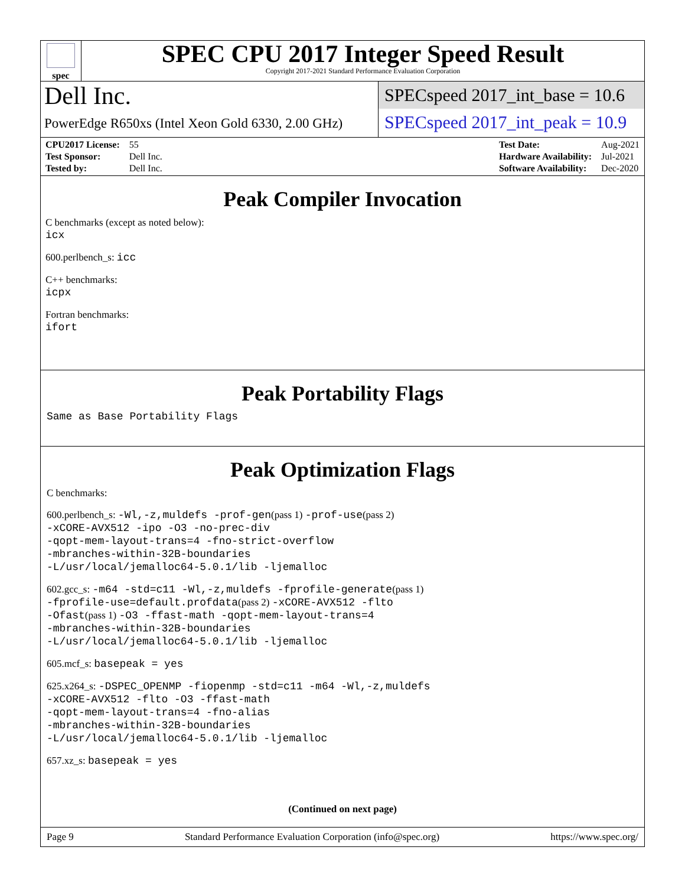spec
SPEC CPU 2017 Integer Speed Result
Copyright 2017-2021 Standard Performance Evaluation Corporation
Dell Inc.
PowerEdge R650xs (Intel Xeon Gold 6330, 2.00 GHz)
SPECspeed 2017_int_base = 10.6
SPECspeed 2017_int_peak = 10.9
| CPU2017 License: | 55 |
| Test Sponsor: | Dell Inc. |
| Tested by: | Dell Inc. |
| Test Date: | Aug-2021 |
| Hardware Availability: | Jul-2021 |
| Software Availability: | Dec-2020 |
Peak Compiler Invocation
C benchmarks (except as noted below):
icx
600.perlbench_s: icc
C++ benchmarks:
icpx
Fortran benchmarks:
ifort
Peak Portability Flags
Same as Base Portability Flags
Peak Optimization Flags
C benchmarks:
600.perlbench_s: -Wl,-z,muldefs -prof-gen(pass 1) -prof-use(pass 2)
-xCORE-AVX512 -ipo -O3 -no-prec-div
-qopt-mem-layout-trans=4 -fno-strict-overflow
-mbranches-within-32B-boundaries
-L/usr/local/jemalloc64-5.0.1/lib -ljemalloc
602.gcc_s: -m64 -std=c11 -Wl,-z,muldefs -fprofile-generate(pass 1)
-fprofile-use=default.profdata(pass 2) -xCORE-AVX512 -flto
-Ofast(pass 1) -O3 -ffast-math -qopt-mem-layout-trans=4
-mbranches-within-32B-boundaries
-L/usr/local/jemalloc64-5.0.1/lib -ljemalloc
605.mcf_s: basepeak = yes
625.x264_s: -DSPEC_OPENMP -fiopenmp -std=c11 -m64 -Wl,-z,muldefs
-xCORE-AVX512 -flto -O3 -ffast-math
-qopt-mem-layout-trans=4 -fno-alias
-mbranches-within-32B-boundaries
-L/usr/local/jemalloc64-5.0.1/lib -ljemalloc
657.xz_s: basepeak = yes
(Continued on next page)
Page 9 Standard Performance Evaluation Corporation (info@spec.org) https://www.spec.org/